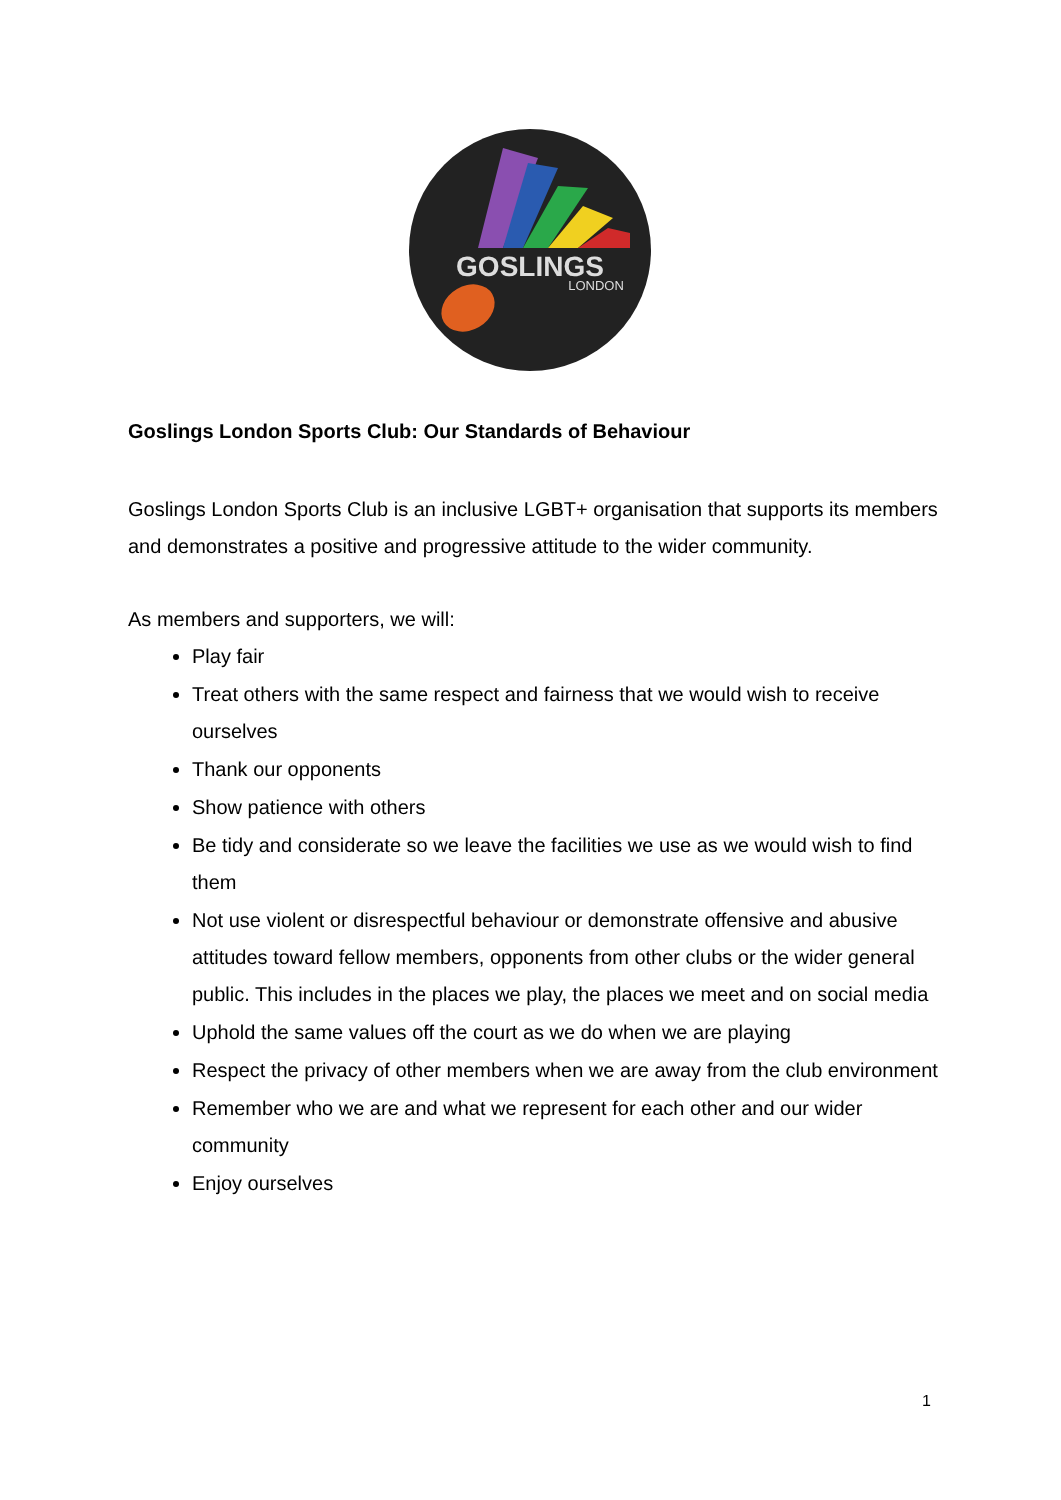GOSLINGS
LONDON
Goslings London Sports Club: Our Standards of Behaviour
Goslings London Sports Club is an inclusive LGBT+ organisation that supports its members and demonstrates a positive and progressive attitude to the wider community.
As members and supporters, we will:
Play fair
Treat others with the same respect and fairness that we would wish to receive ourselves
Thank our opponents
Show patience with others
Be tidy and considerate so we leave the facilities we use as we would wish to find them
Not use violent or disrespectful behaviour or demonstrate offensive and abusive attitudes toward fellow members, opponents from other clubs or the wider general public. This includes in the places we play, the places we meet and on social media
Uphold the same values off the court as we do when we are playing
Respect the privacy of other members when we are away from the club environment
Remember who we are and what we represent for each other and our wider community
Enjoy ourselves
1